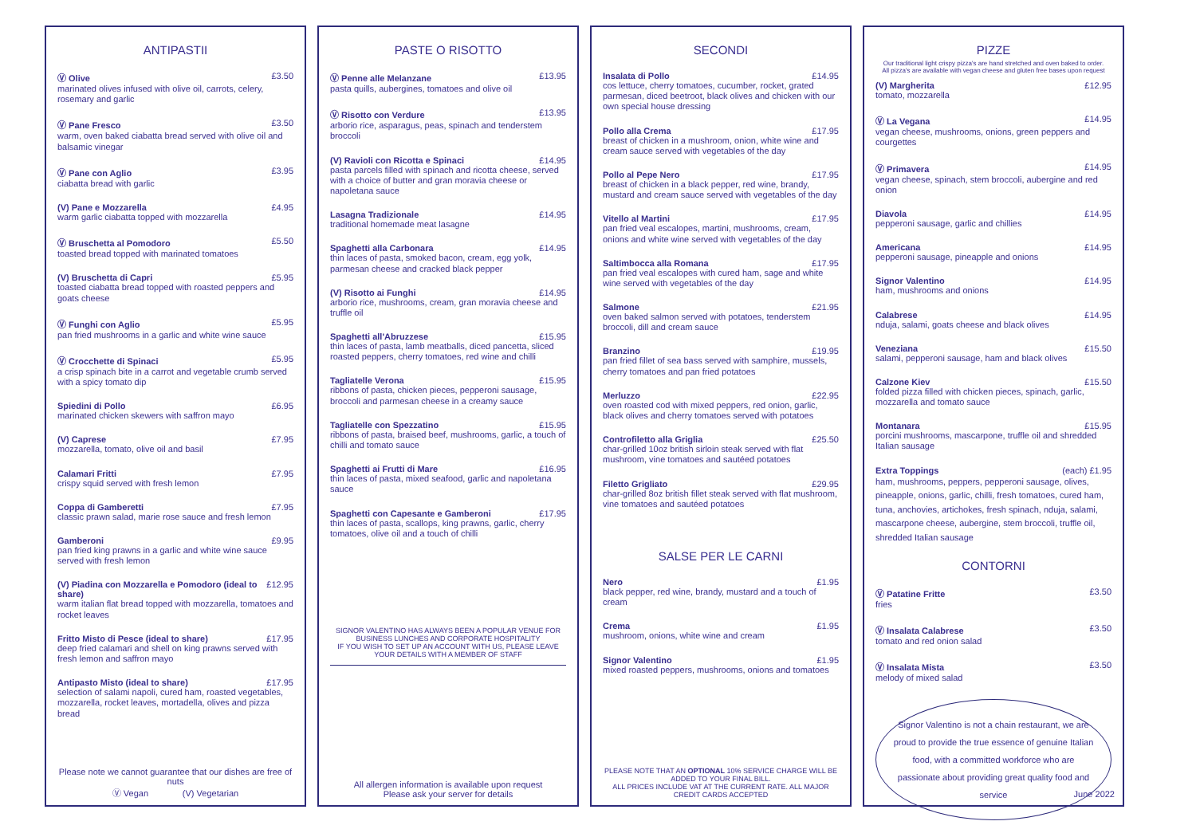ANTIPASTII
Ⓥ Olive £3.50
marinated olives infused with olive oil, carrots, celery, rosemary and garlic
Ⓥ Pane Fresco £3.50
warm, oven baked ciabatta bread served with olive oil and balsamic vinegar
Ⓥ Pane con Aglio £3.95
ciabatta bread with garlic
(V) Pane e Mozzarella £4.95
warm garlic ciabatta topped with mozzarella
Ⓥ Bruschetta al Pomodoro £5.50
toasted bread topped with marinated tomatoes
(V) Bruschetta di Capri £5.95
toasted ciabatta bread topped with roasted peppers and goats cheese
Ⓥ Funghi con Aglio £5.95
pan fried mushrooms in a garlic and white wine sauce
Ⓥ Crocchette di Spinaci £5.95
a crisp spinach bite in a carrot and vegetable crumb served with a spicy tomato dip
Spiedini di Pollo £6.95
marinated chicken skewers with saffron mayo
(V) Caprese £7.95
mozzarella, tomato, olive oil and basil
Calamari Fritti £7.95
crispy squid served with fresh lemon
Coppa di Gamberetti £7.95
classic prawn salad, marie rose sauce and fresh lemon
Gamberoni £9.95
pan fried king prawns in a garlic and white wine sauce served with fresh lemon
(V) Piadina con Mozzarella e Pomodoro (ideal to share) £12.95
warm italian flat bread topped with mozzarella, tomatoes and rocket leaves
Fritto Misto di Pesce (ideal to share) £17.95
deep fried calamari and shell on king prawns served with fresh lemon and saffron mayo
Antipasto Misto (ideal to share) £17.95
selection of salami napoli, cured ham, roasted vegetables, mozzarella, rocket leaves, mortadella, olives and pizza bread
Please note we cannot guarantee that our dishes are free of nuts
Ⓥ Vegan (V) Vegetarian
PASTE O RISOTTO
Ⓥ Penne alle Melanzane £13.95
pasta quills, aubergines, tomatoes and olive oil
Ⓥ Risotto con Verdure £13.95
arborio rice, asparagus, peas, spinach and tenderstem broccoli
(V) Ravioli con Ricotta e Spinaci £14.95
pasta parcels filled with spinach and ricotta cheese, served with a choice of butter and gran moravia cheese or napoletana sauce
Lasagna Tradizionale £14.95
traditional homemade meat lasagne
Spaghetti alla Carbonara £14.95
thin laces of pasta, smoked bacon, cream, egg yolk, parmesan cheese and cracked black pepper
(V) Risotto ai Funghi £14.95
arborio rice, mushrooms, cream, gran moravia cheese and truffle oil
Spaghetti all'Abruzzese £15.95
thin laces of pasta, lamb meatballs, diced pancetta, sliced roasted peppers, cherry tomatoes, red wine and chilli
Tagliatelle Verona £15.95
ribbons of pasta, chicken pieces, pepperoni sausage, broccoli and parmesan cheese in a creamy sauce
Tagliatelle con Spezzatino £15.95
ribbons of pasta, braised beef, mushrooms, garlic, a touch of chilli and tomato sauce
Spaghetti ai Frutti di Mare £16.95
thin laces of pasta, mixed seafood, garlic and napoletana sauce
Spaghetti con Capesante e Gamberoni £17.95
thin laces of pasta, scallops, king prawns, garlic, cherry tomatoes, olive oil and a touch of chilli
SIGNOR VALENTINO HAS ALWAYS BEEN A POPULAR VENUE FOR BUSINESS LUNCHES AND CORPORATE HOSPITALITY
IF YOU WISH TO SET UP AN ACCOUNT WITH US, PLEASE LEAVE YOUR DETAILS WITH A MEMBER OF STAFF
All allergen information is available upon request
Please ask your server for details
SECONDI
Insalata di Pollo £14.95
cos lettuce, cherry tomatoes, cucumber, rocket, grated parmesan, diced beetroot, black olives and chicken with our own special house dressing
Pollo alla Crema £17.95
breast of chicken in a mushroom, onion, white wine and cream sauce served with vegetables of the day
Pollo al Pepe Nero £17.95
breast of chicken in a black pepper, red wine, brandy, mustard and cream sauce served with vegetables of the day
Vitello al Martini £17.95
pan fried veal escalopes, martini, mushrooms, cream, onions and white wine served with vegetables of the day
Saltimbocca alla Romana £17.95
pan fried veal escalopes with cured ham, sage and white wine served with vegetables of the day
Salmone £21.95
oven baked salmon served with potatoes, tenderstem broccoli, dill and cream sauce
Branzino £19.95
pan fried fillet of sea bass served with samphire, mussels, cherry tomatoes and pan fried potatoes
Merluzzo £22.95
oven roasted cod with mixed peppers, red onion, garlic, black olives and cherry tomatoes served with potatoes
Controfiletto alla Griglia £25.50
char-grilled 10oz british sirloin steak served with flat mushroom, vine tomatoes and sautéed potatoes
Filetto Grigliato £29.95
char-grilled 8oz british fillet steak served with flat mushroom, vine tomatoes and sautéed potatoes
SALSE PER LE CARNI
Nero £1.95
black pepper, red wine, brandy, mustard and a touch of cream
Crema £1.95
mushroom, onions, white wine and cream
Signor Valentino £1.95
mixed roasted peppers, mushrooms, onions and tomatoes
PLEASE NOTE THAT AN OPTIONAL 10% SERVICE CHARGE WILL BE ADDED TO YOUR FINAL BILL.
ALL PRICES INCLUDE VAT AT THE CURRENT RATE. ALL MAJOR CREDIT CARDS ACCEPTED
PIZZE
Our traditional light crispy pizza's are hand stretched and oven baked to order.
All pizza's are available with vegan cheese and gluten free bases upon request
(V) Margherita £12.95
tomato, mozzarella
Ⓥ La Vegana £14.95
vegan cheese, mushrooms, onions, green peppers and courgettes
Ⓥ Primavera £14.95
vegan cheese, spinach, stem broccoli, aubergine and red onion
Diavola £14.95
pepperoni sausage, garlic and chillies
Americana £14.95
pepperoni sausage, pineapple and onions
Signor Valentino £14.95
ham, mushrooms and onions
Calabrese £14.95
nduja, salami, goats cheese and black olives
Veneziana £15.50
salami, pepperoni sausage, ham and black olives
Calzone Kiev £15.50
folded pizza filled with chicken pieces, spinach, garlic, mozzarella and tomato sauce
Montanara £15.95
porcini mushrooms, mascarpone, truffle oil and shredded Italian sausage
Extra Toppings (each) £1.95
ham, mushrooms, peppers, pepperoni sausage, olives, pineapple, onions, garlic, chilli, fresh tomatoes, cured ham, tuna, anchovies, artichokes, fresh spinach, nduja, salami, mascarpone cheese, aubergine, stem broccoli, truffle oil, shredded Italian sausage
CONTORNI
Ⓥ Patatine Fritte £3.50
fries
Ⓥ Insalata Calabrese £3.50
tomato and red onion salad
Ⓥ Insalata Mista £3.50
melody of mixed salad
Signor Valentino is not a chain restaurant, we are proud to provide the true essence of genuine Italian food, with a committed workforce who are passionate about providing great quality food and service
June 2022